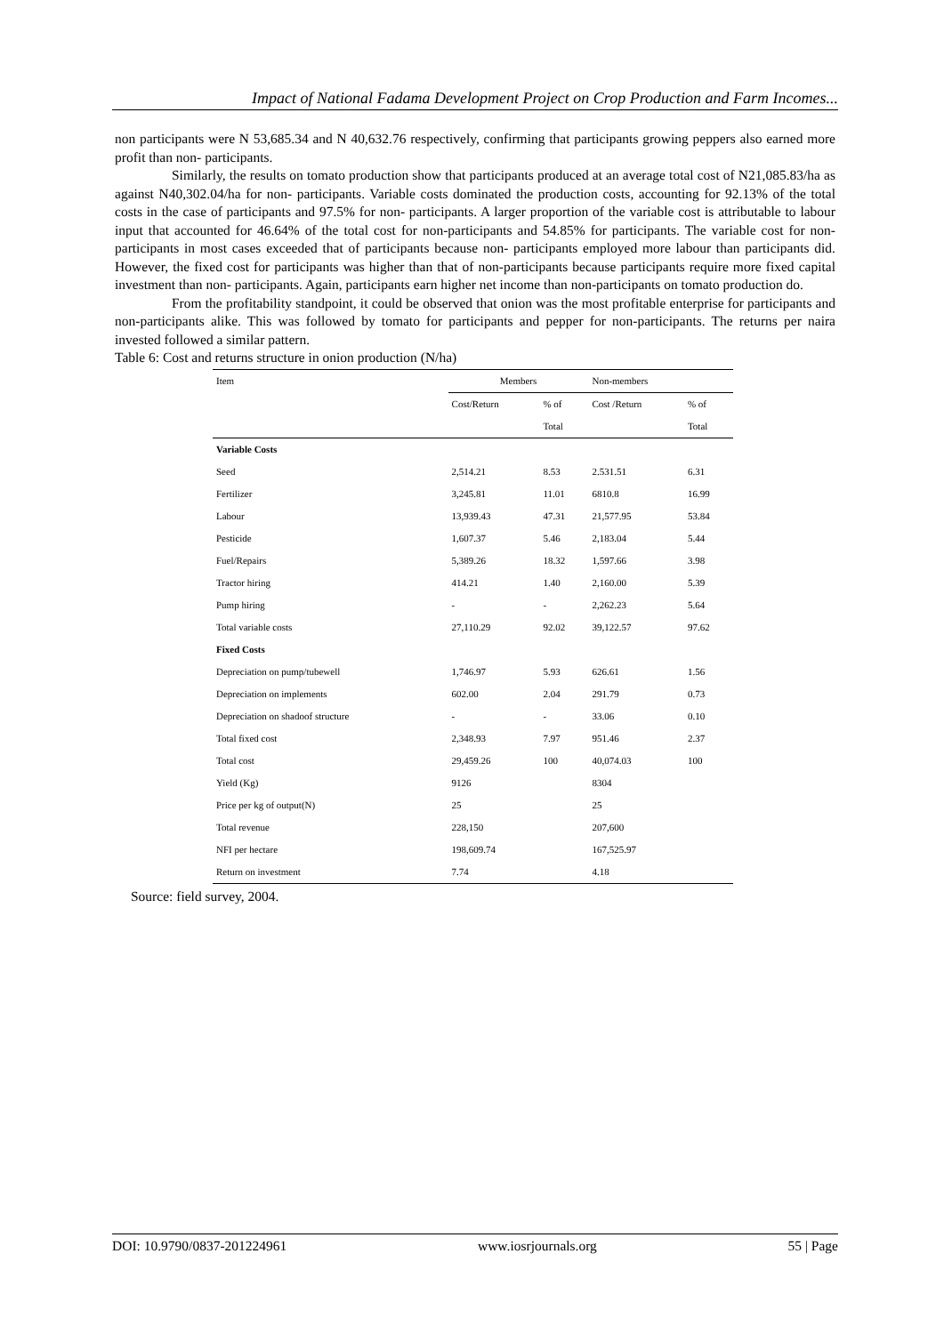Impact of National Fadama Development Project on Crop Production and Farm Incomes...
non participants were N 53,685.34 and N 40,632.76 respectively, confirming that participants growing peppers also earned more profit than non- participants.
Similarly, the results on tomato production show that participants produced at an average total cost of N21,085.83/ha as against N40,302.04/ha for non- participants. Variable costs dominated the production costs, accounting for 92.13% of the total costs in the case of participants and 97.5% for non- participants. A larger proportion of the variable cost is attributable to labour input that accounted for 46.64% of the total cost for non-participants and 54.85% for participants. The variable cost for non- participants in most cases exceeded that of participants because non- participants employed more labour than participants did. However, the fixed cost for participants was higher than that of non-participants because participants require more fixed capital investment than non- participants. Again, participants earn higher net income than non-participants on tomato production do.
From the profitability standpoint, it could be observed that onion was the most profitable enterprise for participants and non-participants alike. This was followed by tomato for participants and pepper for non-participants. The returns per naira invested followed a similar pattern.
Table 6: Cost and returns structure in onion production (N/ha)
| Item | Members | | Non-members | |
| --- | --- | --- | --- | --- |
| | Cost/Return | % of | Cost /Return | % of |
| | | Total | | Total |
| Variable Costs | | | | |
| Seed | 2,514.21 | 8.53 | 2.531.51 | 6.31 |
| Fertilizer | 3,245.81 | 11.01 | 6810.8 | 16.99 |
| Labour | 13,939.43 | 47.31 | 21,577.95 | 53.84 |
| Pesticide | 1,607.37 | 5.46 | 2,183.04 | 5.44 |
| Fuel/Repairs | 5,389.26 | 18.32 | 1,597.66 | 3.98 |
| Tractor hiring | 414.21 | 1.40 | 2,160.00 | 5.39 |
| Pump hiring | - | - | 2,262.23 | 5.64 |
| Total variable costs | 27,110.29 | 92.02 | 39,122.57 | 97.62 |
| Fixed Costs | | | | |
| Depreciation on pump/tubewell | 1,746.97 | 5.93 | 626.61 | 1.56 |
| Depreciation on implements | 602.00 | 2.04 | 291.79 | 0.73 |
| Depreciation on shadoof structure | - | - | 33.06 | 0.10 |
| Total fixed cost | 2,348.93 | 7.97 | 951.46 | 2.37 |
| Total cost | 29,459.26 | 100 | 40,074.03 | 100 |
| Yield (Kg) | 9126 | | 8304 | |
| Price per kg of output(N) | 25 | | 25 | |
| Total revenue | 228,150 | | 207,600 | |
| NFI per hectare | 198,609.74 | | 167,525.97 | |
| Return on investment | 7.74 | | 4.18 | |
Source: field survey, 2004.
DOI: 10.9790/0837-201224961 www.iosrjournals.org 55 | Page